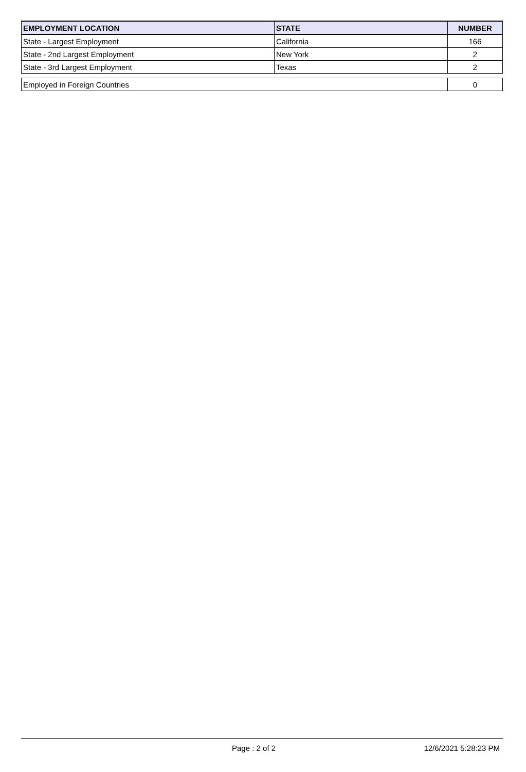| EMPLOYMENT LOCATION | STATE | NUMBER |
| --- | --- | --- |
| State - Largest Employment | California | 166 |
| State - 2nd Largest Employment | New York | 2 |
| State - 3rd Largest Employment | Texas | 2 |
| Employed in Foreign Countries | | 0 |
Page : 2 of 2 12/6/2021 5:28:23 PM